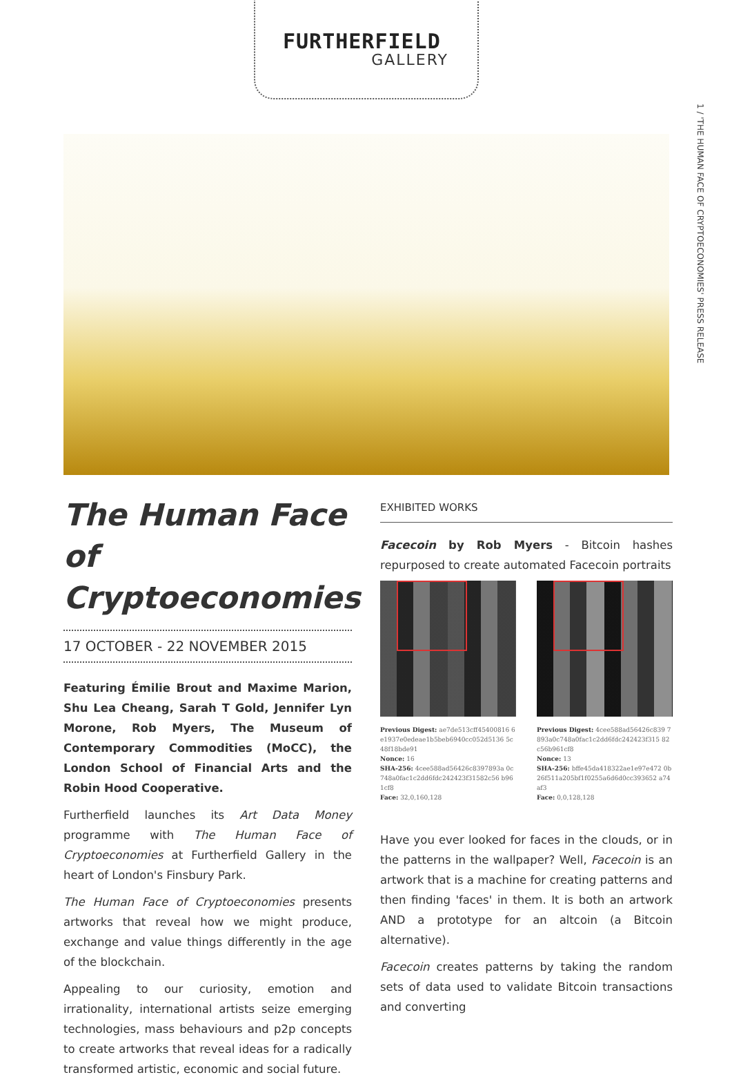FURTHERFIELD
GALLERY
1 / 'THE HUMAN FACE OF CRYPTOECONOMIES' PRESS RELEASE
The Human Face of Cryptoeconomies
17 OCTOBER - 22 NOVEMBER 2015
Featuring Émilie Brout and Maxime Marion, Shu Lea Cheang, Sarah T Gold, Jennifer Lyn Morone, Rob Myers, The Museum of Contemporary Commodities (MoCC), the London School of Financial Arts and the Robin Hood Cooperative.
Furtherfield launches its Art Data Money programme with The Human Face of Cryptoeconomies at Furtherfield Gallery in the heart of London's Finsbury Park.
The Human Face of Cryptoeconomies presents artworks that reveal how we might produce, exchange and value things differently in the age of the blockchain.
Appealing to our curiosity, emotion and irrationality, international artists seize emerging technologies, mass behaviours and p2p concepts to create artworks that reveal ideas for a radically transformed artistic, economic and social future.
EXHIBITED WORKS
Facecoin by Rob Myers - Bitcoin hashes repurposed to create automated Facecoin portraits
Previous Digest: ae7de513cff45400816 6e1937e0edeae1b5beb6940cc052d5136 5c48f18bde91
Nonce: 16
SHA-256: 4cee588ad56426c8397893a 0c748a0fac1c2dd6fdc242423f31582c56 b961cf8
Face: 32,0,160,128
Previous Digest: 4cee588ad56426c839 7893a0c748a0fac1c2dd6fdc242423f315 82c56b961cf8
Nonce: 13
SHA-256: bffe45da418322ae1e97e472 0b26f511a205bf1f0255a6d6d0cc393652 a74af3
Face: 0,0,128,128
Have you ever looked for faces in the clouds, or in the patterns in the wallpaper? Well, Facecoin is an artwork that is a machine for creating patterns and then finding 'faces' in them. It is both an artwork AND a prototype for an altcoin (a Bitcoin alternative).
Facecoin creates patterns by taking the random sets of data used to validate Bitcoin transactions and converting